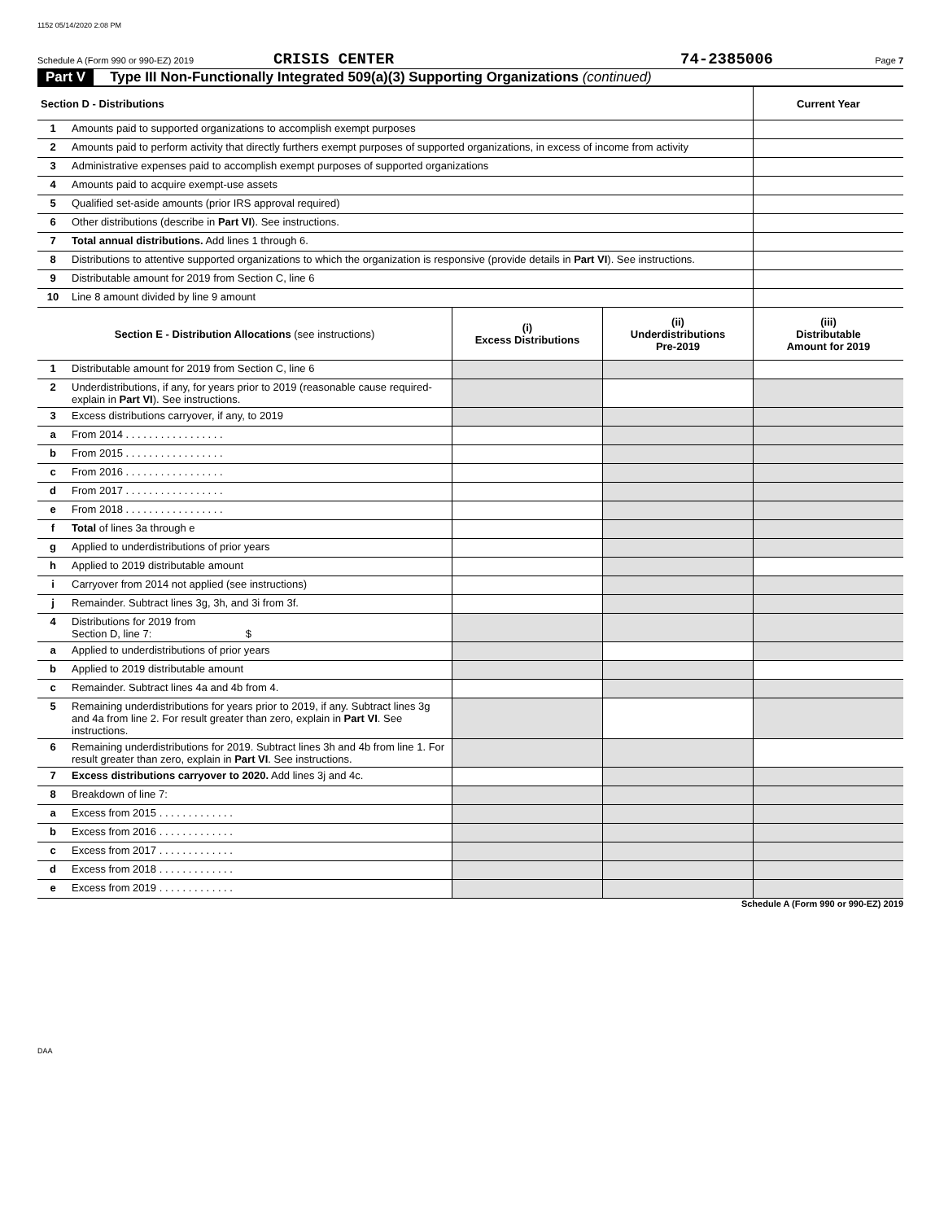1152 05/14/2020 2:08 PM
Schedule A (Form 990 or 990-EZ) 2019 CRISIS CENTER 74-2385006 Page 7
Part V Type III Non-Functionally Integrated 509(a)(3) Supporting Organizations (continued)
| Section D - Distributions | | Current Year |
| 1 | Amounts paid to supported organizations to accomplish exempt purposes | |
| 2 | Amounts paid to perform activity that directly furthers exempt purposes of supported organizations, in excess of income from activity | |
| 3 | Administrative expenses paid to accomplish exempt purposes of supported organizations | |
| 4 | Amounts paid to acquire exempt-use assets | |
| 5 | Qualified set-aside amounts (prior IRS approval required) | |
| 6 | Other distributions (describe in Part VI ). See instructions. | |
| 7 | Total annual distributions. Add lines 1 through 6. | |
| 8 | Distributions to attentive supported organizations to which the organization is responsive (provide details in Part VI ). See instructions. | |
| 9 | Distributable amount for 2019 from Section C, line 6 | |
| 10 | Line 8 amount divided by line 9 amount | |
| Section E - Distribution Allocations (see instructions) | | (i) Excess Distributions | (ii) Underdistributions Pre-2019 | (iii) Distributable Amount for 2019 |
| --- | --- | --- | --- | --- |
| 1 | Distributable amount for 2019 from Section C, line 6 | | | |
| 2 | Underdistributions, if any, for years prior to 2019 (reasonable cause required-explain in Part VI ). See instructions. | | | |
| 3 | Excess distributions carryover, if any, to 2019 | | | |
| a | From 2014 . . . . . . . . . . . . . . . . . | | | |
| b | From 2015 . . . . . . . . . . . . . . . . . | | | |
| c | From 2016 . . . . . . . . . . . . . . . . . | | | |
| d | From 2017 . . . . . . . . . . . . . . . . . | | | |
| e | From 2018 . . . . . . . . . . . . . . . . . | | | |
| f | Total of lines 3a through e | | | |
| g | Applied to underdistributions of prior years | | | |
| h | Applied to 2019 distributable amount | | | |
| i | Carryover from 2014 not applied (see instructions) | | | |
| j | Remainder. Subtract lines 3g, 3h, and 3i from 3f. | | | |
| 4 | Distributions for 2019 from Section D, line 7: $ | | | |
| a | Applied to underdistributions of prior years | | | |
| b | Applied to 2019 distributable amount | | | |
| c | Remainder. Subtract lines 4a and 4b from 4. | | | |
| 5 | Remaining underdistributions for years prior to 2019, if any. Subtract lines 3g and 4a from line 2. For result greater than zero, explain in Part VI . See instructions. | | | |
| 6 | Remaining underdistributions for 2019. Subtract lines 3h and 4b from line 1. For result greater than zero, explain in Part VI . See instructions. | | | |
| 7 | Excess distributions carryover to 2020. Add lines 3j and 4c. | | | |
| 8 | Breakdown of line 7: | | | |
| a | Excess from 2015 . . . . . . . . . . . . . | | | |
| b | Excess from 2016 . . . . . . . . . . . . . | | | |
| c | Excess from 2017 . . . . . . . . . . . . . | | | |
| d | Excess from 2018 . . . . . . . . . . . . . | | | |
| e | Excess from 2019 . . . . . . . . . . . . . | | | |
Schedule A (Form 990 or 990-EZ) 2019
DAA